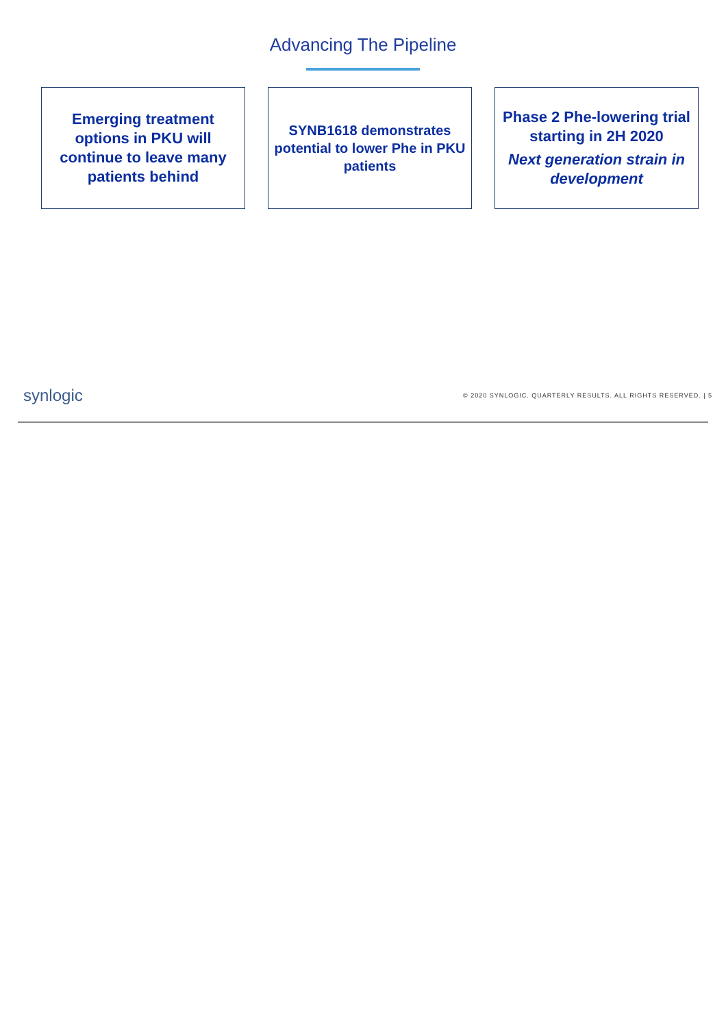Advancing The Pipeline
Emerging treatment options in PKU will continue to leave many patients behind
SYNB1618 demonstrates potential to lower Phe in PKU patients
Phase 2 Phe-lowering trial starting in 2H 2020
Next generation strain in development
synlogic © 2020 SYNLOGIC. QUARTERLY RESULTS. ALL RIGHTS RESERVED. | 5